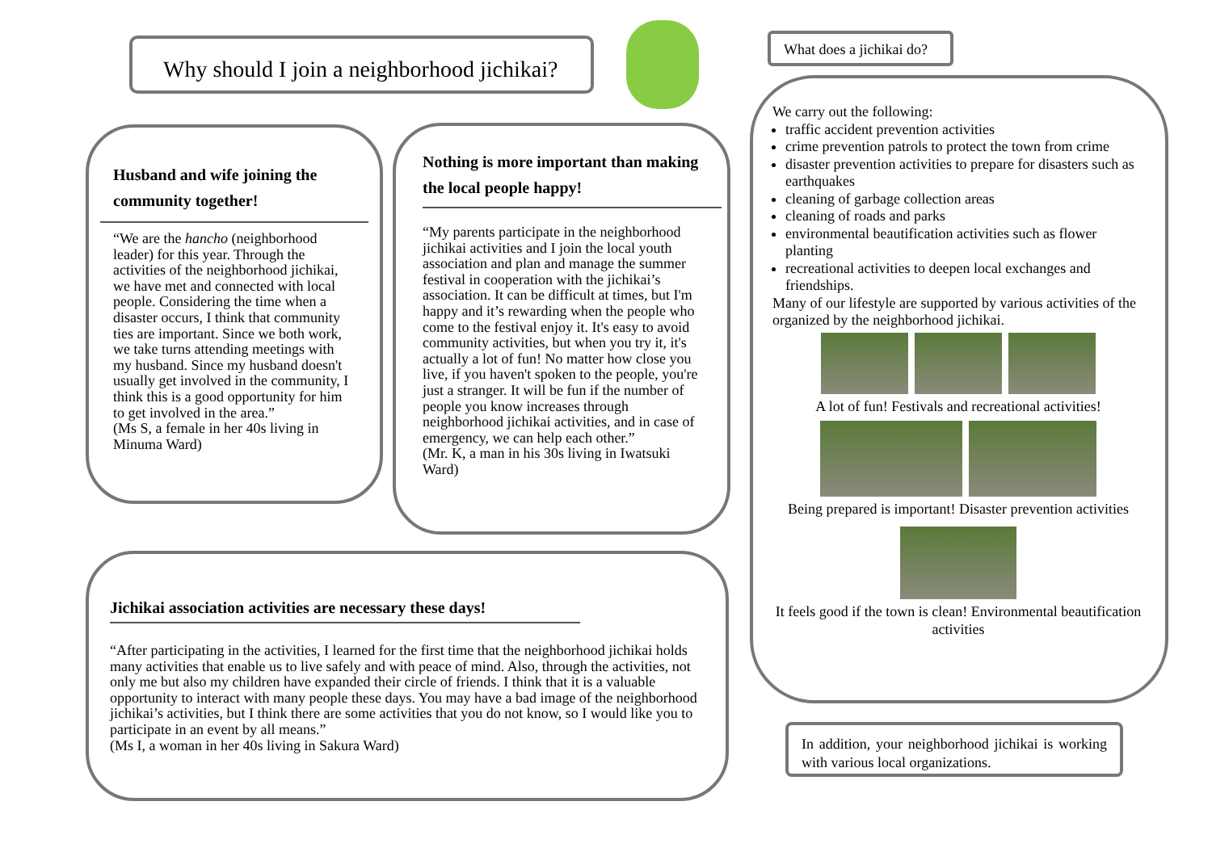Why should I join a neighborhood jichikai?
What does a jichikai do?
Husband and wife joining the community together!
“We are the hancho (neighborhood leader) for this year. Through the activities of the neighborhood jichikai, we have met and connected with local people. Considering the time when a disaster occurs, I think that community ties are important. Since we both work, we take turns attending meetings with my husband. Since my husband doesn't usually get involved in the community, I think this is a good opportunity for him to get involved in the area.”
(Ms S, a female in her 40s living in Minuma Ward)
Nothing is more important than making the local people happy!
“My parents participate in the neighborhood jichikai activities and I join the local youth association and plan and manage the summer festival in cooperation with the jichikai’s association. It can be difficult at times, but I'm happy and it’s rewarding when the people who come to the festival enjoy it. It's easy to avoid community activities, but when you try it, it's actually a lot of fun! No matter how close you live, if you haven't spoken to the people, you're just a stranger. It will be fun if the number of people you know increases through neighborhood jichikai activities, and in case of emergency, we can help each other.”
(Mr. K, a man in his 30s living in Iwatsuki Ward)
Jichikai association activities are necessary these days!
“After participating in the activities, I learned for the first time that the neighborhood jichikai holds many activities that enable us to live safely and with peace of mind. Also, through the activities, not only me but also my children have expanded their circle of friends. I think that it is a valuable opportunity to interact with many people these days. You may have a bad image of the neighborhood jichikai’s activities, but I think there are some activities that you do not know, so I would like you to participate in an event by all means.”
(Ms I, a woman in her 40s living in Sakura Ward)
We carry out the following:
traffic accident prevention activities
crime prevention patrols to protect the town from crime
disaster prevention activities to prepare for disasters such as earthquakes
cleaning of garbage collection areas
cleaning of roads and parks
environmental beautification activities such as flower planting
recreational activities to deepen local exchanges and friendships.
Many of our lifestyle are supported by various activities of the organized by the neighborhood jichikai.
A lot of fun! Festivals and recreational activities!
Being prepared is important! Disaster prevention activities
It feels good if the town is clean! Environmental beautification activities
In addition, your neighborhood jichikai is working with various local organizations.